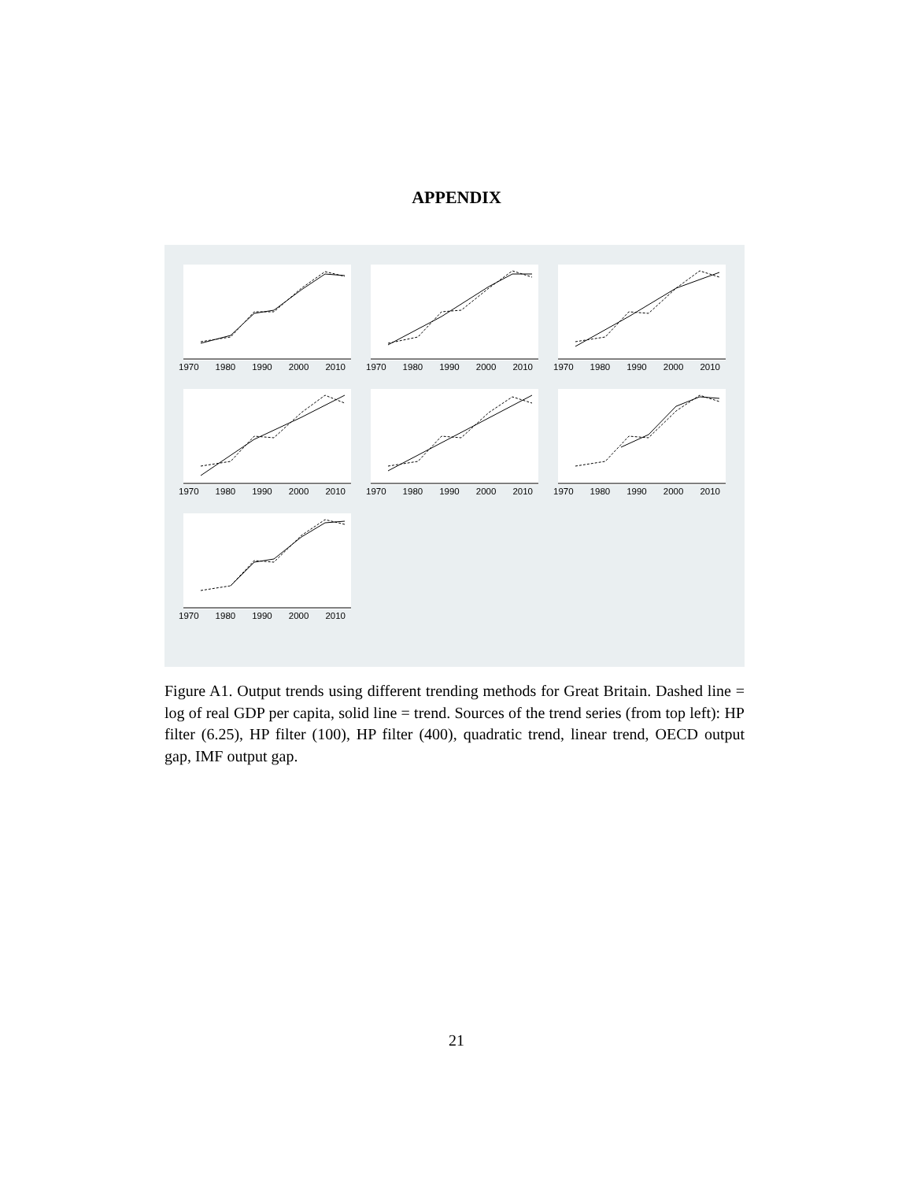APPENDIX
1970 1980 1990 2000 2010
1970 1980 1990 2000 2010
1970 1980 1990 2000 2010
1970 1980 1990 2000 2010
1970 1980 1990 2000 2010
1970 1980 1990 2000 2010
1970 1980 1990 2000 2010
Figure A1. Output trends using different trending methods for Great Britain. Dashed line = log of real GDP per capita, solid line = trend. Sources of the trend series (from top left): HP filter (6.25), HP filter (100), HP filter (400), quadratic trend, linear trend, OECD output gap, IMF output gap.
21